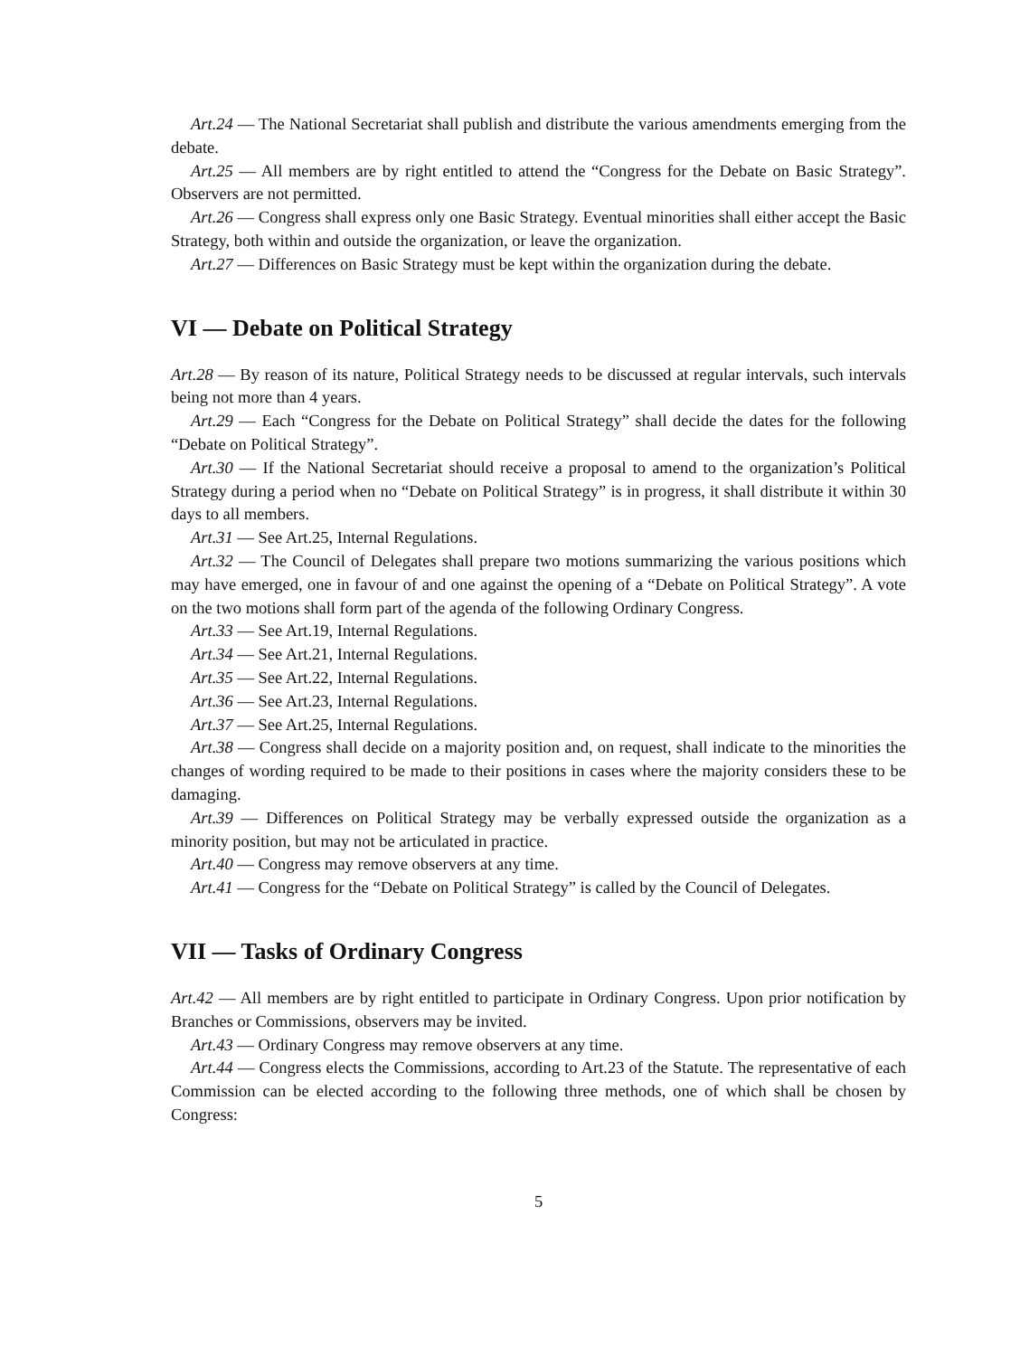Art.24 — The National Secretariat shall publish and distribute the various amendments emerging from the debate.
Art.25 — All members are by right entitled to attend the “Congress for the Debate on Basic Strategy”. Observers are not permitted.
Art.26 — Congress shall express only one Basic Strategy. Eventual minorities shall either accept the Basic Strategy, both within and outside the organization, or leave the organization.
Art.27 — Differences on Basic Strategy must be kept within the organization during the debate.
VI — Debate on Political Strategy
Art.28 — By reason of its nature, Political Strategy needs to be discussed at regular intervals, such intervals being not more than 4 years.
Art.29 — Each “Congress for the Debate on Political Strategy” shall decide the dates for the following “Debate on Political Strategy”.
Art.30 — If the National Secretariat should receive a proposal to amend to the organization’s Political Strategy during a period when no “Debate on Political Strategy” is in progress, it shall distribute it within 30 days to all members.
Art.31 — See Art.25, Internal Regulations.
Art.32 — The Council of Delegates shall prepare two motions summarizing the various positions which may have emerged, one in favour of and one against the opening of a “Debate on Political Strategy”. A vote on the two motions shall form part of the agenda of the following Ordinary Congress.
Art.33 — See Art.19, Internal Regulations.
Art.34 — See Art.21, Internal Regulations.
Art.35 — See Art.22, Internal Regulations.
Art.36 — See Art.23, Internal Regulations.
Art.37 — See Art.25, Internal Regulations.
Art.38 — Congress shall decide on a majority position and, on request, shall indicate to the minorities the changes of wording required to be made to their positions in cases where the majority considers these to be damaging.
Art.39 — Differences on Political Strategy may be verbally expressed outside the organization as a minority position, but may not be articulated in practice.
Art.40 — Congress may remove observers at any time.
Art.41 — Congress for the “Debate on Political Strategy” is called by the Council of Delegates.
VII — Tasks of Ordinary Congress
Art.42 — All members are by right entitled to participate in Ordinary Congress. Upon prior notification by Branches or Commissions, observers may be invited.
Art.43 — Ordinary Congress may remove observers at any time.
Art.44 — Congress elects the Commissions, according to Art.23 of the Statute. The representative of each Commission can be elected according to the following three methods, one of which shall be chosen by Congress:
5